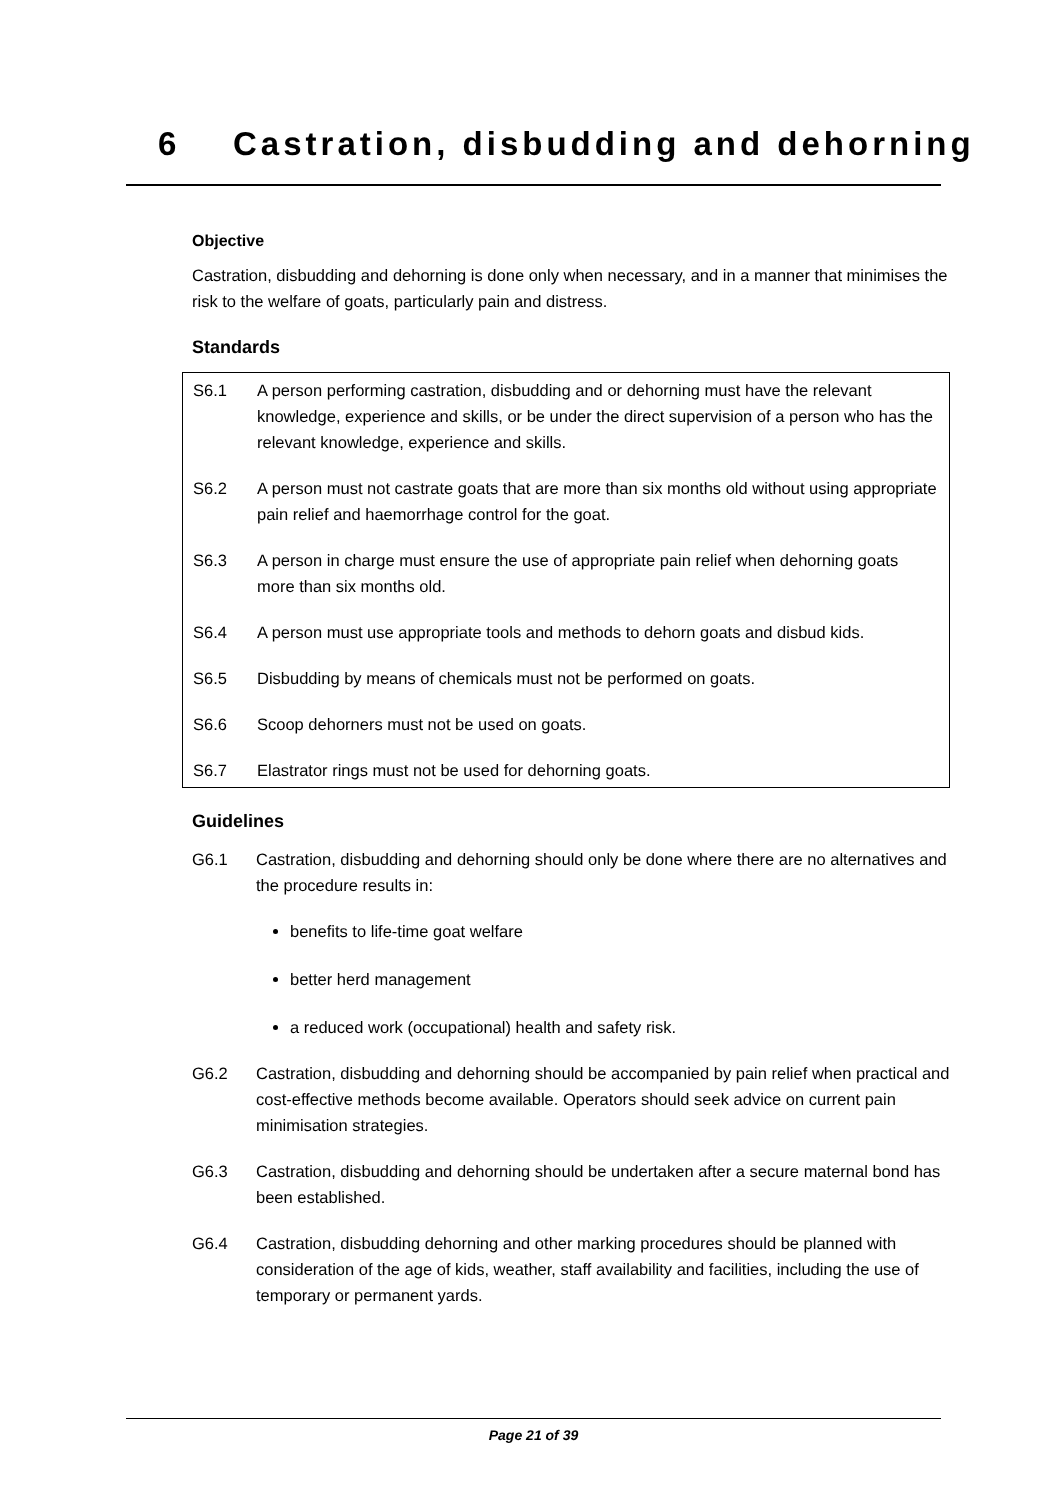6 Castration, disbudding and dehorning
Objective
Castration, disbudding and dehorning is done only when necessary, and in a manner that minimises the risk to the welfare of goats, particularly pain and distress.
Standards
S6.1 A person performing castration, disbudding and or dehorning must have the relevant knowledge, experience and skills, or be under the direct supervision of a person who has the relevant knowledge, experience and skills.
S6.2 A person must not castrate goats that are more than six months old without using appropriate pain relief and haemorrhage control for the goat.
S6.3 A person in charge must ensure the use of appropriate pain relief when dehorning goats more than six months old.
S6.4 A person must use appropriate tools and methods to dehorn goats and disbud kids.
S6.5 Disbudding by means of chemicals must not be performed on goats.
S6.6 Scoop dehorners must not be used on goats.
S6.7 Elastrator rings must not be used for dehorning goats.
Guidelines
G6.1 Castration, disbudding and dehorning should only be done where there are no alternatives and the procedure results in:
benefits to life-time goat welfare
better herd management
a reduced work (occupational) health and safety risk.
G6.2 Castration, disbudding and dehorning should be accompanied by pain relief when practical and cost-effective methods become available. Operators should seek advice on current pain minimisation strategies.
G6.3 Castration, disbudding and dehorning should be undertaken after a secure maternal bond has been established.
G6.4 Castration, disbudding dehorning and other marking procedures should be planned with consideration of the age of kids, weather, staff availability and facilities, including the use of temporary or permanent yards.
Page 21 of 39